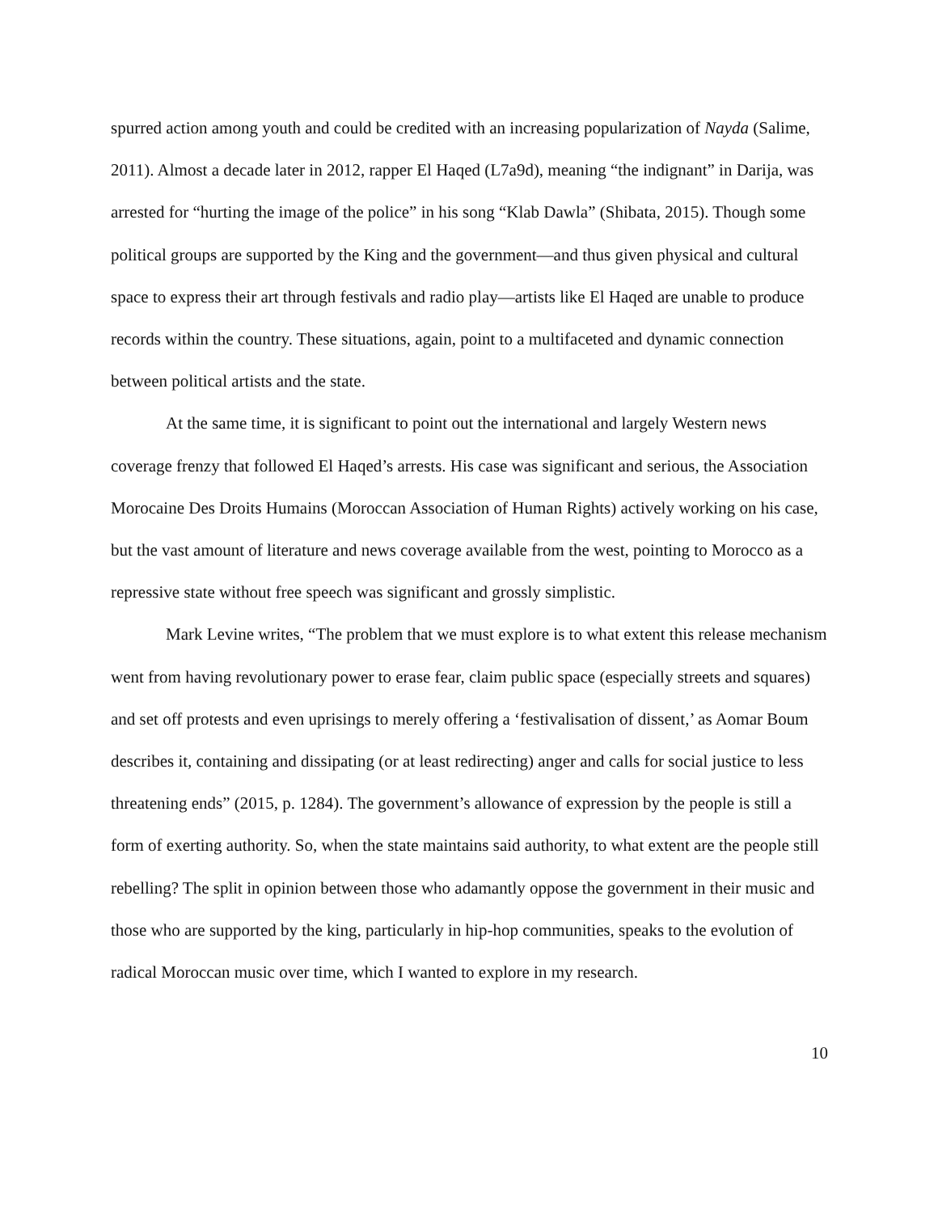spurred action among youth and could be credited with an increasing popularization of Nayda (Salime, 2011). Almost a decade later in 2012, rapper El Haqed (L7a9d), meaning “the indignant” in Darija, was arrested for “hurting the image of the police” in his song “Klab Dawla” (Shibata, 2015). Though some political groups are supported by the King and the government—and thus given physical and cultural space to express their art through festivals and radio play—artists like El Haqed are unable to produce records within the country. These situations, again, point to a multifaceted and dynamic connection between political artists and the state.
At the same time, it is significant to point out the international and largely Western news coverage frenzy that followed El Haqed’s arrests. His case was significant and serious, the Association Morocaine Des Droits Humains (Moroccan Association of Human Rights) actively working on his case, but the vast amount of literature and news coverage available from the west, pointing to Morocco as a repressive state without free speech was significant and grossly simplistic.
Mark Levine writes, “The problem that we must explore is to what extent this release mechanism went from having revolutionary power to erase fear, claim public space (especially streets and squares) and set off protests and even uprisings to merely offering a ‘festivalisation of dissent,’ as Aomar Boum describes it, containing and dissipating (or at least redirecting) anger and calls for social justice to less threatening ends” (2015, p. 1284). The government’s allowance of expression by the people is still a form of exerting authority. So, when the state maintains said authority, to what extent are the people still rebelling? The split in opinion between those who adamantly oppose the government in their music and those who are supported by the king, particularly in hip-hop communities, speaks to the evolution of radical Moroccan music over time, which I wanted to explore in my research.
10